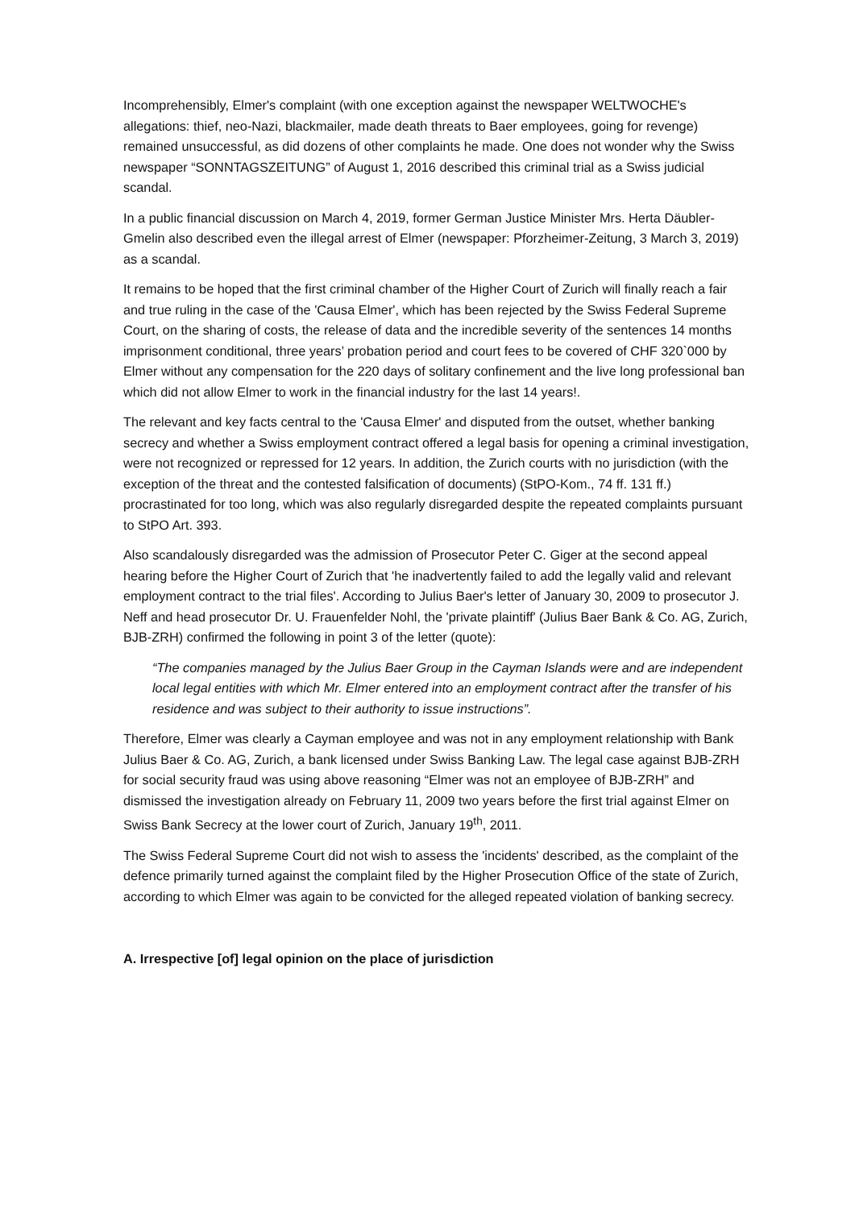Incomprehensibly, Elmer's complaint (with one exception against the newspaper WELTWOCHE's allegations: thief, neo-Nazi, blackmailer, made death threats to Baer employees, going for revenge) remained unsuccessful, as did dozens of other complaints he made. One does not wonder why the Swiss newspaper “SONNTAGSZEITUNG” of August 1, 2016 described this criminal trial as a Swiss judicial scandal.
In a public financial discussion on March 4, 2019, former German Justice Minister Mrs. Herta Däubler-Gmelin also described even the illegal arrest of Elmer (newspaper: Pforzheimer-Zeitung, 3 March 3, 2019) as a scandal.
It remains to be hoped that the first criminal chamber of the Higher Court of Zurich will finally reach a fair and true ruling in the case of the 'Causa Elmer', which has been rejected by the Swiss Federal Supreme Court, on the sharing of costs, the release of data and the incredible severity of the sentences 14 months imprisonment conditional, three years’ probation period and court fees to be covered of CHF 320`000 by Elmer without any compensation for the 220 days of solitary confinement and the live long professional ban which did not allow Elmer to work in the financial industry for the last 14 years!.
The relevant and key facts central to the 'Causa Elmer' and disputed from the outset, whether banking secrecy and whether a Swiss employment contract offered a legal basis for opening a criminal investigation, were not recognized or repressed for 12 years. In addition, the Zurich courts with no jurisdiction (with the exception of the threat and the contested falsification of documents) (StPO-Kom., 74 ff. 131 ff.) procrastinated for too long, which was also regularly disregarded despite the repeated complaints pursuant to StPO Art. 393.
Also scandalously disregarded was the admission of Prosecutor Peter C. Giger at the second appeal hearing before the Higher Court of Zurich that 'he inadvertently failed to add the legally valid and relevant employment contract to the trial files'. According to Julius Baer's letter of January 30, 2009 to prosecutor J. Neff and head prosecutor Dr. U. Frauenfelder Nohl, the 'private plaintiff' (Julius Baer Bank & Co. AG, Zurich, BJB-ZRH) confirmed the following in point 3 of the letter (quote):
“The companies managed by the Julius Baer Group in the Cayman Islands were and are independent local legal entities with which Mr. Elmer entered into an employment contract after the transfer of his residence and was subject to their authority to issue instructions”.
Therefore, Elmer was clearly a Cayman employee and was not in any employment relationship with Bank Julius Baer & Co. AG, Zurich, a bank licensed under Swiss Banking Law. The legal case against BJB-ZRH for social security fraud was using above reasoning “Elmer was not an employee of BJB-ZRH” and dismissed the investigation already on February 11, 2009 two years before the first trial against Elmer on Swiss Bank Secrecy at the lower court of Zurich, January 19<sup>th</sup>, 2011.
The Swiss Federal Supreme Court did not wish to assess the 'incidents' described, as the complaint of the defence primarily turned against the complaint filed by the Higher Prosecution Office of the state of Zurich, according to which Elmer was again to be convicted for the alleged repeated violation of banking secrecy.
A. Irrespective [of] legal opinion on the place of jurisdiction